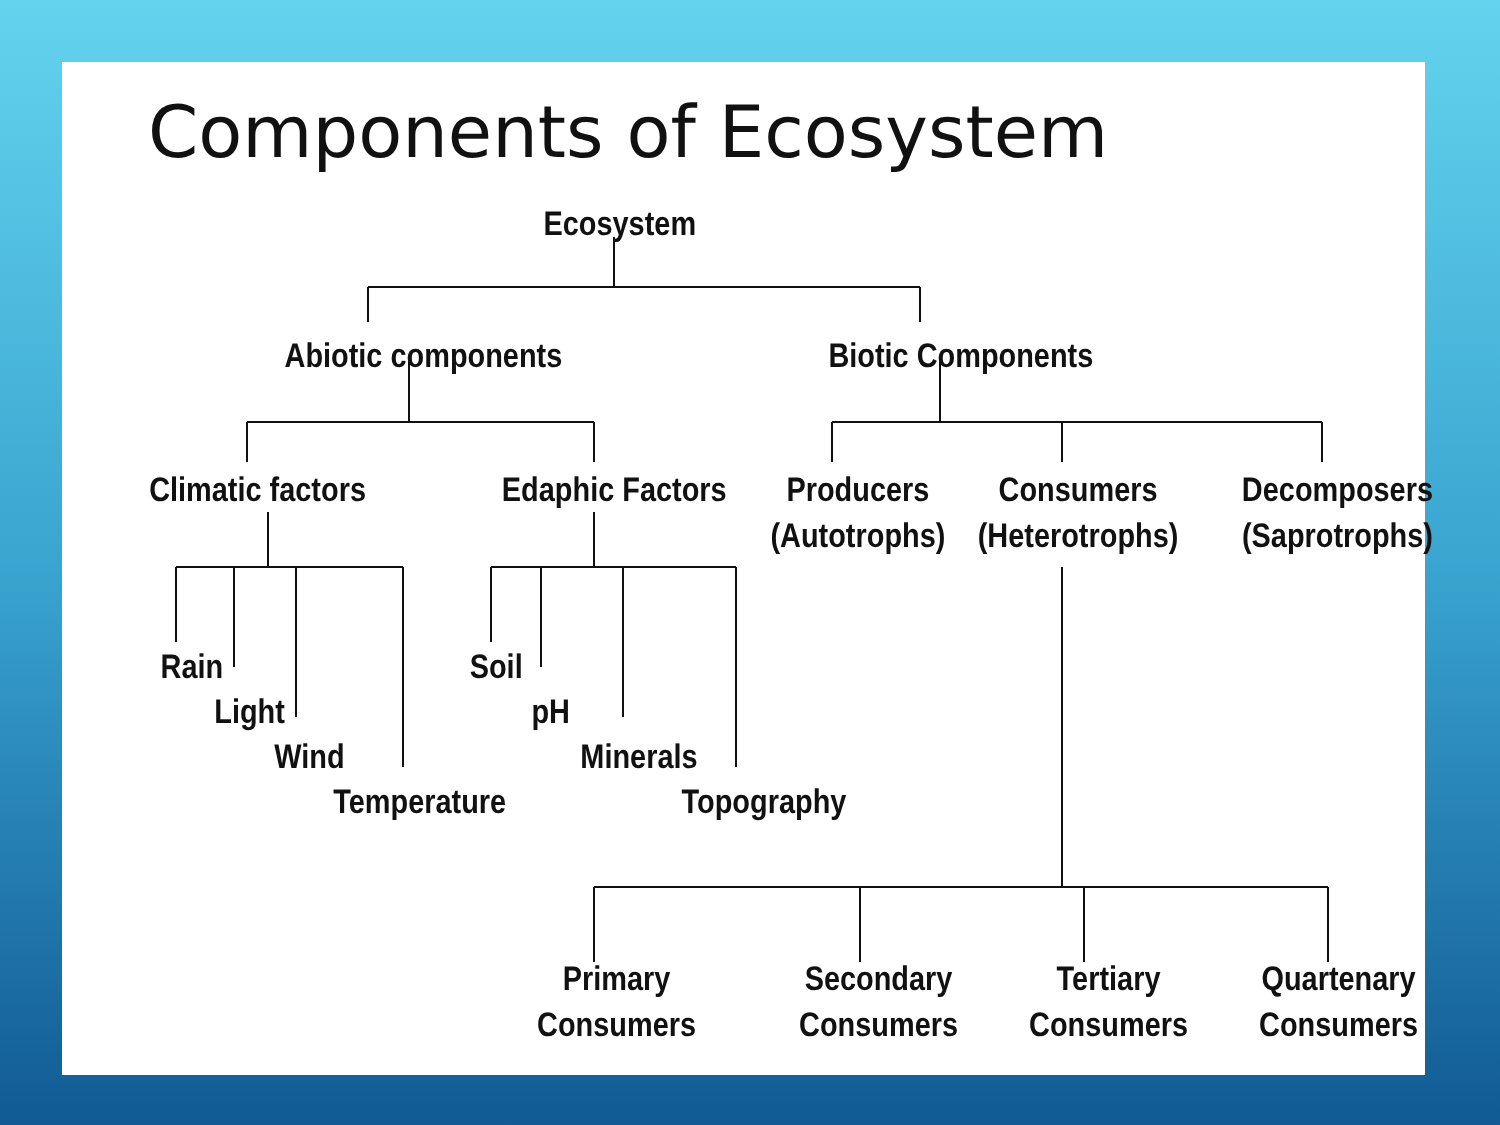Components of Ecosystem
Ecosystem
Abiotic components Biotic Components
Climatic factors Edaphic Factors
Producers
(Autotrophs)
Consumers
(Heterotrophs)
Decomposers
(Saprotrophs)
Rain
Light
Wind
Temperature
Soil
pH
Minerals
Topography
Primary
Consumers
Secondary
Consumers
Tertiary
Consumers
Quartenary
Consumers